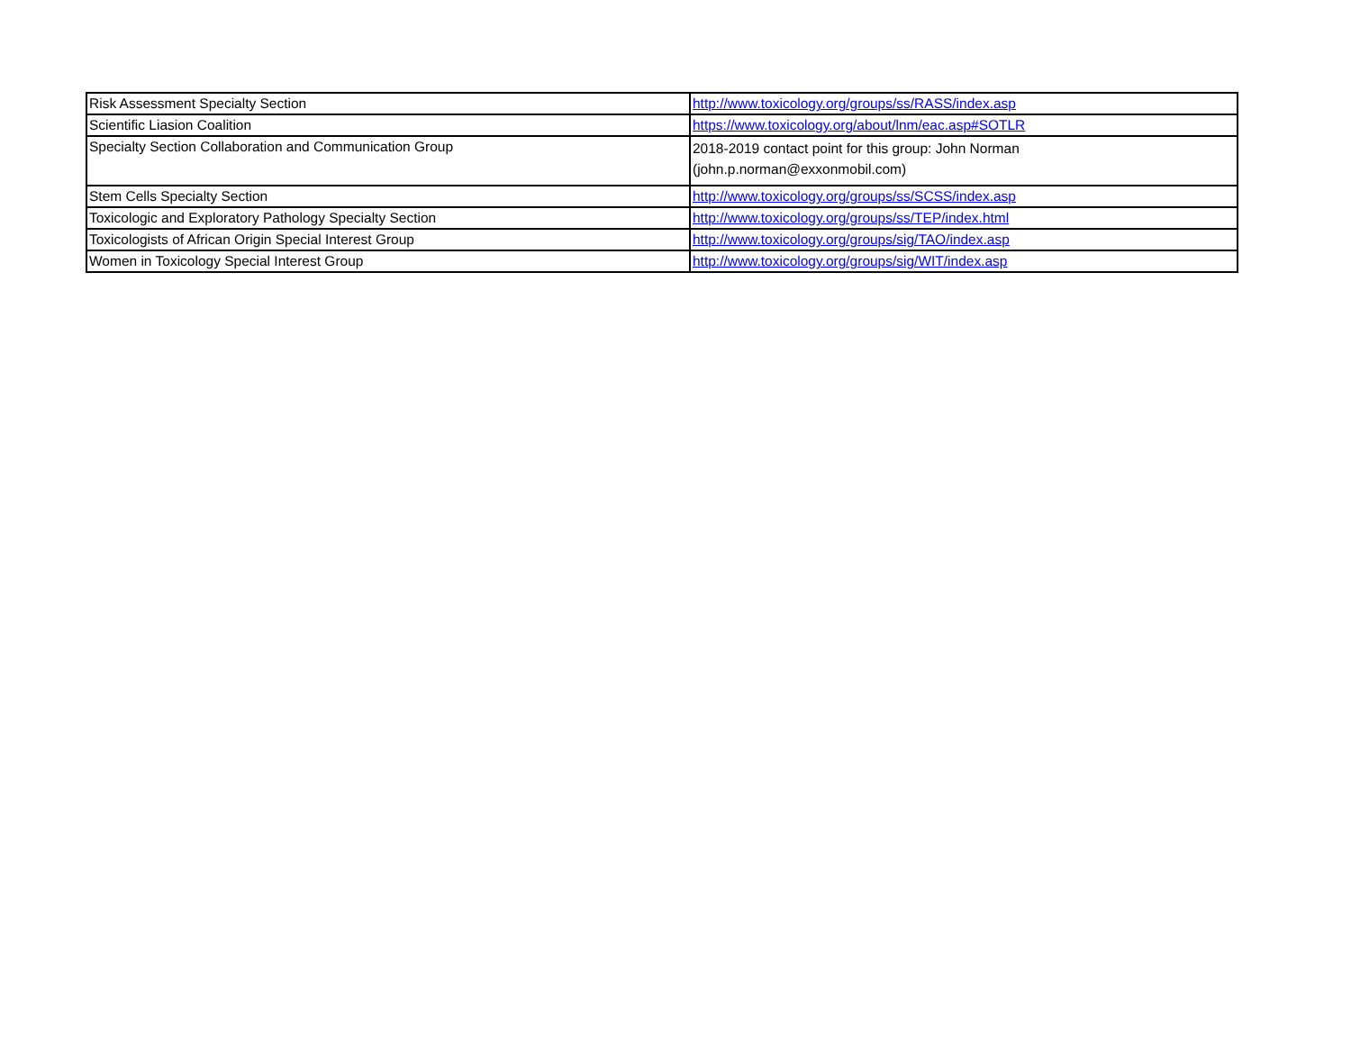| Risk Assessment Specialty Section | http://www.toxicology.org/groups/ss/RASS/index.asp |
| Scientific Liasion Coalition | https://www.toxicology.org/about/lnm/eac.asp#SOTLR |
| Specialty Section Collaboration and Communication Group | 2018-2019 contact point for this group: John Norman (john.p.norman@exxonmobil.com) |
| Stem Cells Specialty Section | http://www.toxicology.org/groups/ss/SCSS/index.asp |
| Toxicologic and Exploratory Pathology Specialty Section | http://www.toxicology.org/groups/ss/TEP/index.html |
| Toxicologists of African Origin Special Interest Group | http://www.toxicology.org/groups/sig/TAO/index.asp |
| Women in Toxicology Special Interest Group | http://www.toxicology.org/groups/sig/WIT/index.asp |